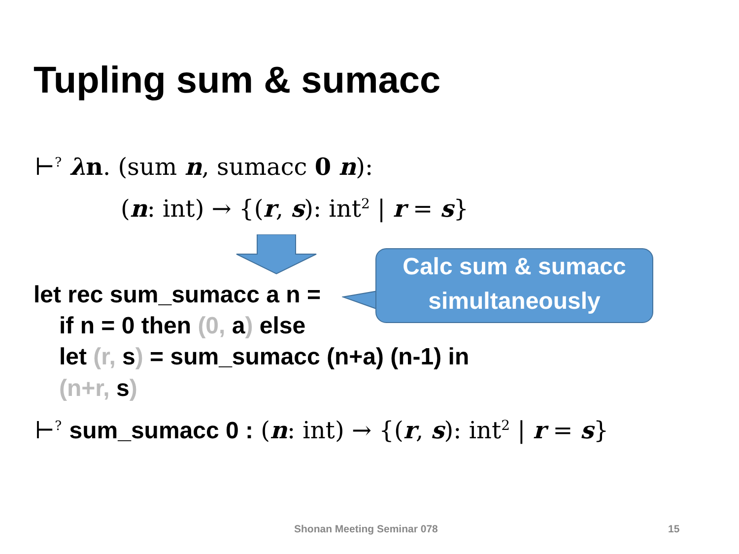Tupling sum & sumacc
⊢<sup>?</sup> λn. (sum n, sumacc 0 n):
(n: int) → {(r, s): int<sup>2</sup> | r = s}
Calc sum & sumacc
simultaneously
let rec sum_sumacc a n =
if n = 0 then (0, a) else
let (r, s) = sum_sumacc (n+a) (n-1) in
(n+r, s)
⊢<sup>?</sup> sum_sumacc 0 : (n: int) → {(r, s): int<sup>2</sup> | r = s}
Shonan Meeting Seminar 078 15